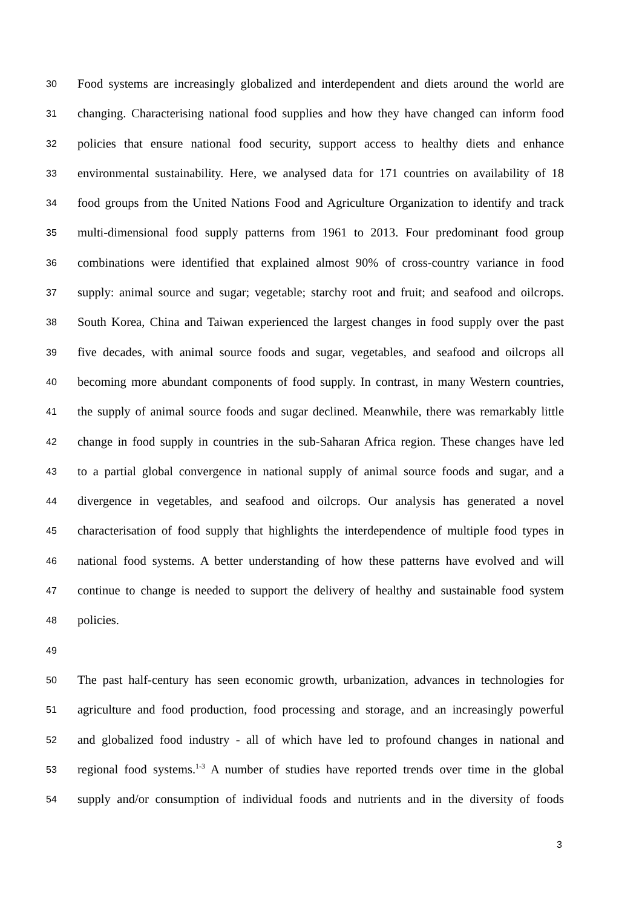30 Food systems are increasingly globalized and interdependent and diets around the world are
31 changing. Characterising national food supplies and how they have changed can inform food
32 policies that ensure national food security, support access to healthy diets and enhance
33 environmental sustainability. Here, we analysed data for 171 countries on availability of 18
34 food groups from the United Nations Food and Agriculture Organization to identify and track
35 multi-dimensional food supply patterns from 1961 to 2013. Four predominant food group
36 combinations were identified that explained almost 90% of cross-country variance in food
37 supply: animal source and sugar; vegetable; starchy root and fruit; and seafood and oilcrops.
38 South Korea, China and Taiwan experienced the largest changes in food supply over the past
39 five decades, with animal source foods and sugar, vegetables, and seafood and oilcrops all
40 becoming more abundant components of food supply. In contrast, in many Western countries,
41 the supply of animal source foods and sugar declined. Meanwhile, there was remarkably little
42 change in food supply in countries in the sub-Saharan Africa region. These changes have led
43 to a partial global convergence in national supply of animal source foods and sugar, and a
44 divergence in vegetables, and seafood and oilcrops. Our analysis has generated a novel
45 characterisation of food supply that highlights the interdependence of multiple food types in
46 national food systems. A better understanding of how these patterns have evolved and will
47 continue to change is needed to support the delivery of healthy and sustainable food system
48 policies.
49
50 The past half-century has seen economic growth, urbanization, advances in technologies for
51 agriculture and food production, food processing and storage, and an increasingly powerful
52 and globalized food industry - all of which have led to profound changes in national and
53 regional food systems.<sup>1-3</sup> A number of studies have reported trends over time in the global
54 supply and/or consumption of individual foods and nutrients and in the diversity of foods
3